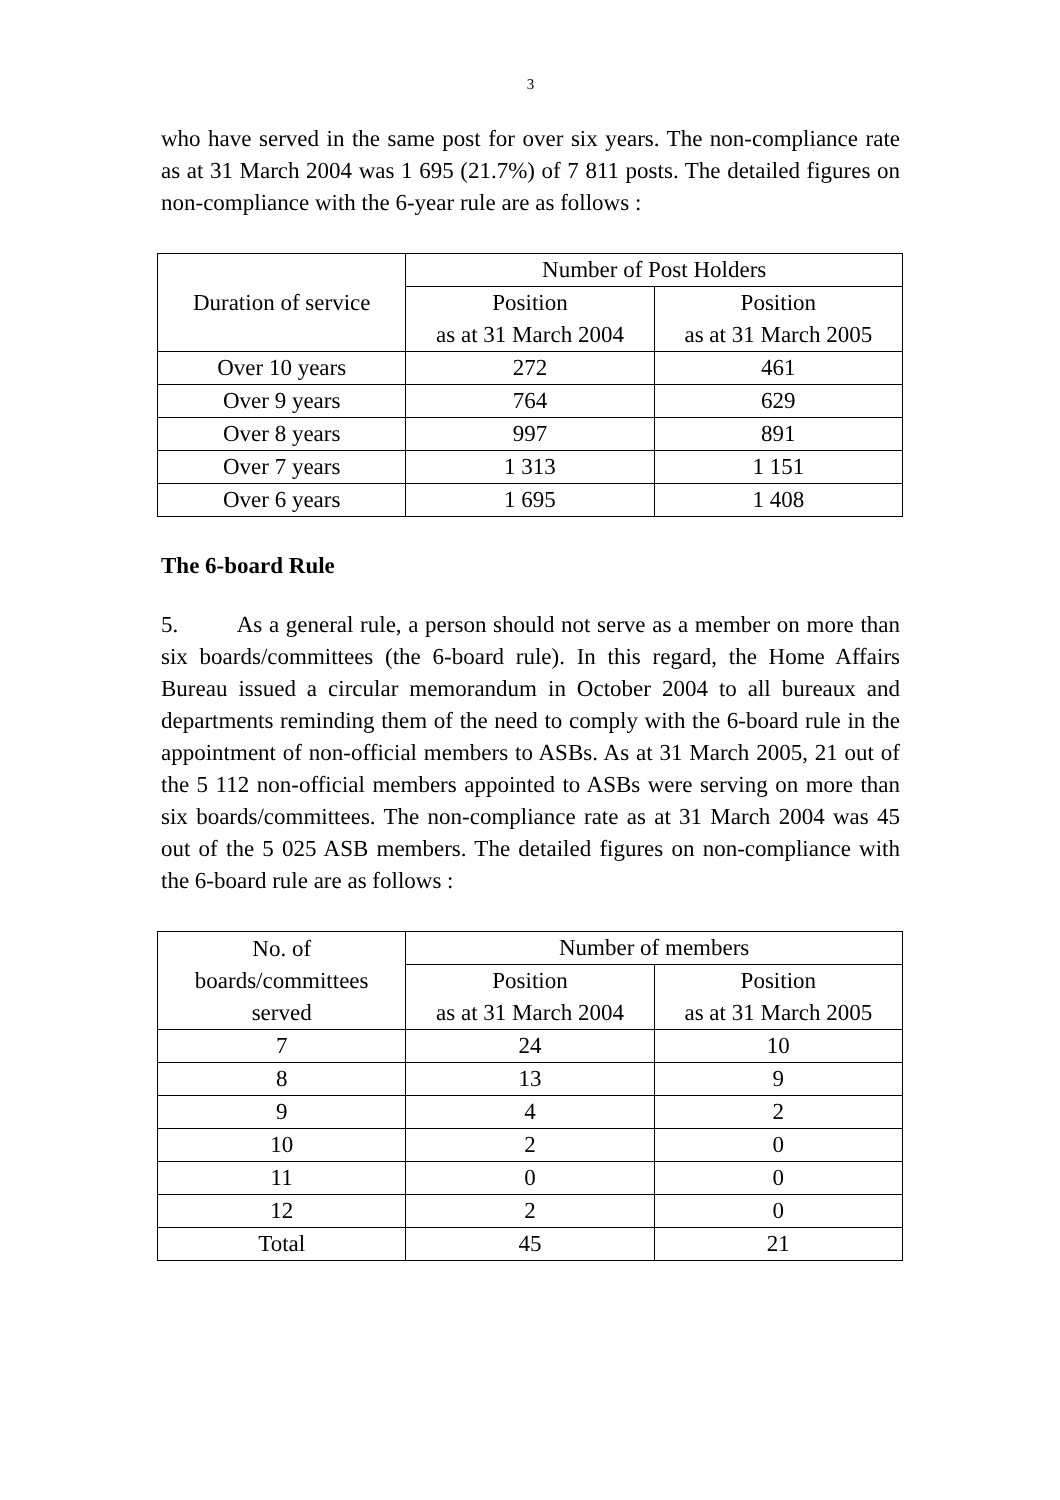3
who have served in the same post for over six years. The non-compliance rate as at 31 March 2004 was 1 695 (21.7%) of 7 811 posts. The detailed figures on non-compliance with the 6-year rule are as follows :
| Duration of service | Number of Post Holders | |
| --- | --- | --- |
| | Position as at 31 March 2004 | Position as at 31 March 2005 |
| Over 10 years | 272 | 461 |
| Over 9 years | 764 | 629 |
| Over 8 years | 997 | 891 |
| Over 7 years | 1 313 | 1 151 |
| Over 6 years | 1 695 | 1 408 |
The 6-board Rule
5. As a general rule, a person should not serve as a member on more than six boards/committees (the 6-board rule). In this regard, the Home Affairs Bureau issued a circular memorandum in October 2004 to all bureaux and departments reminding them of the need to comply with the 6-board rule in the appointment of non-official members to ASBs. As at 31 March 2005, 21 out of the 5 112 non-official members appointed to ASBs were serving on more than six boards/committees. The non-compliance rate as at 31 March 2004 was 45 out of the 5 025 ASB members. The detailed figures on non-compliance with the 6-board rule are as follows :
| No. of boards/committees served | Number of members | |
| --- | --- | --- |
| | Position as at 31 March 2004 | Position as at 31 March 2005 |
| 7 | 24 | 10 |
| 8 | 13 | 9 |
| 9 | 4 | 2 |
| 10 | 2 | 0 |
| 11 | 0 | 0 |
| 12 | 2 | 0 |
| Total | 45 | 21 |